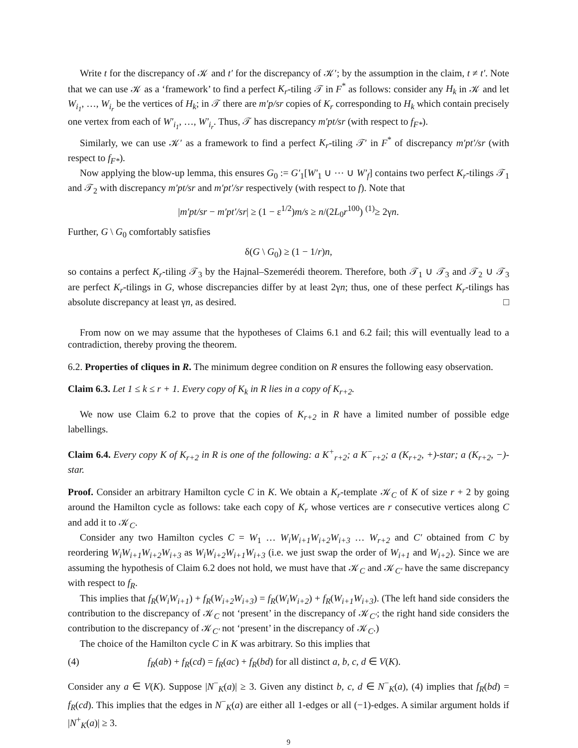Write t for the discrepancy of 𝒦 and t′ for the discrepancy of 𝒦′; by the assumption in the claim, t ≠ t′. Note that we can use 𝒦 as a ‘framework’ to find a perfect K<sub>r</sub>-tiling 𝒯 in F<sup>*</sup> as follows: consider any H<sub>k</sub> in 𝒦 and let W<sub>i<sub>1</sub></sub>, …, W<sub>i<sub>r</sub></sub> be the vertices of H<sub>k</sub>; in 𝒯 there are m′p/sr copies of K<sub>r</sub> corresponding to H<sub>k</sub> which contain precisely one vertex from each of W′<sub>i<sub>1</sub></sub>, …, W′<sub>i<sub>r</sub></sub>. Thus, 𝒯 has discrepancy m′pt/sr (with respect to f<sub>F*</sub>).
Similarly, we can use 𝒦′ as a framework to find a perfect K<sub>r</sub>-tiling 𝒯′ in F<sup>*</sup> of discrepancy m′pt′/sr (with respect to f<sub>F*</sub>).
Now applying the blow-up lemma, this ensures G<sub>0</sub> := G′<sub>1</sub>[W′<sub>1</sub> ∪ ⋯ ∪ W′<sub>f</sub>] contains two perfect K<sub>r</sub>-tilings 𝒯<sub>1</sub> and 𝒯<sub>2</sub> with discrepancy m′pt/sr and m′pt′/sr respectively (with respect to f). Note that
|m′pt/sr − m′pt′/sr| ≥ (1 − ε<sup>1/2</sup>)m/s ≥ n/(2L<sub>0</sub>r<sup>100</sup>) <sup>(1)</sup>≥ 2γn.
Further, G \ G<sub>0</sub> comfortably satisfies
δ(G \ G<sub>0</sub>) ≥ (1 − 1/r)n,
so contains a perfect K<sub>r</sub>-tiling 𝒯<sub>3</sub> by the Hajnal–Szemerédi theorem. Therefore, both 𝒯<sub>1</sub> ∪ 𝒯<sub>3</sub> and 𝒯<sub>2</sub> ∪ 𝒯<sub>3</sub> are perfect K<sub>r</sub>-tilings in G, whose discrepancies differ by at least 2γn; thus, one of these perfect K<sub>r</sub>-tilings has absolute discrepancy at least γn, as desired. □
From now on we may assume that the hypotheses of Claims 6.1 and 6.2 fail; this will eventually lead to a contradiction, thereby proving the theorem.
6.2. Properties of cliques in R. The minimum degree condition on R ensures the following easy observation.
Claim 6.3. Let 1 ≤ k ≤ r + 1. Every copy of K<sub>k</sub> in R lies in a copy of K<sub>r+2</sub>.
We now use Claim 6.2 to prove that the copies of K<sub>r+2</sub> in R have a limited number of possible edge labellings.
Claim 6.4. Every copy K of K<sub>r+2</sub> in R is one of the following: a K<sup>+</sup><sub>r+2</sub>; a K<sup>−</sup><sub>r+2</sub>; a (K<sub>r+2</sub>, +)-star; a (K<sub>r+2</sub>, −)-star.
Proof. Consider an arbitrary Hamilton cycle C in K. We obtain a K<sub>r</sub>-template 𝒦<sub>C</sub> of K of size r + 2 by going around the Hamilton cycle as follows: take each copy of K<sub>r</sub> whose vertices are r consecutive vertices along C and add it to 𝒦<sub>C</sub>.
Consider any two Hamilton cycles C = W<sub>1</sub> … W<sub>i</sub>W<sub>i+1</sub>W<sub>i+2</sub>W<sub>i+3</sub> … W<sub>r+2</sub> and C′ obtained from C by reordering W<sub>i</sub>W<sub>i+1</sub>W<sub>i+2</sub>W<sub>i+3</sub> as W<sub>i</sub>W<sub>i+2</sub>W<sub>i+1</sub>W<sub>i+3</sub> (i.e. we just swap the order of W<sub>i+1</sub> and W<sub>i+2</sub>). Since we are assuming the hypothesis of Claim 6.2 does not hold, we must have that 𝒦<sub>C</sub> and 𝒦<sub>C′</sub> have the same discrepancy with respect to f<sub>R</sub>.
This implies that f<sub>R</sub>(W<sub>i</sub>W<sub>i+1</sub>) + f<sub>R</sub>(W<sub>i+2</sub>W<sub>i+3</sub>) = f<sub>R</sub>(W<sub>i</sub>W<sub>i+2</sub>) + f<sub>R</sub>(W<sub>i+1</sub>W<sub>i+3</sub>). (The left hand side considers the contribution to the discrepancy of 𝒦<sub>C</sub> not ‘present’ in the discrepancy of 𝒦<sub>C′</sub>; the right hand side considers the contribution to the discrepancy of 𝒦<sub>C′</sub> not ‘present’ in the discrepancy of 𝒦<sub>C</sub>.)
The choice of the Hamilton cycle C in K was arbitrary. So this implies that
(4) f<sub>R</sub>(ab) + f<sub>R</sub>(cd) = f<sub>R</sub>(ac) + f<sub>R</sub>(bd) for all distinct a, b, c, d ∈ V(K).
Consider any a ∈ V(K). Suppose |N<sup>−</sup><sub>K</sub>(a)| ≥ 3. Given any distinct b, c, d ∈ N<sup>−</sup><sub>K</sub>(a), (4) implies that f<sub>R</sub>(bd) = f<sub>R</sub>(cd). This implies that the edges in N<sup>−</sup><sub>K</sub>(a) are either all 1-edges or all (−1)-edges. A similar argument holds if |N<sup>+</sup><sub>K</sub>(a)| ≥ 3.
9